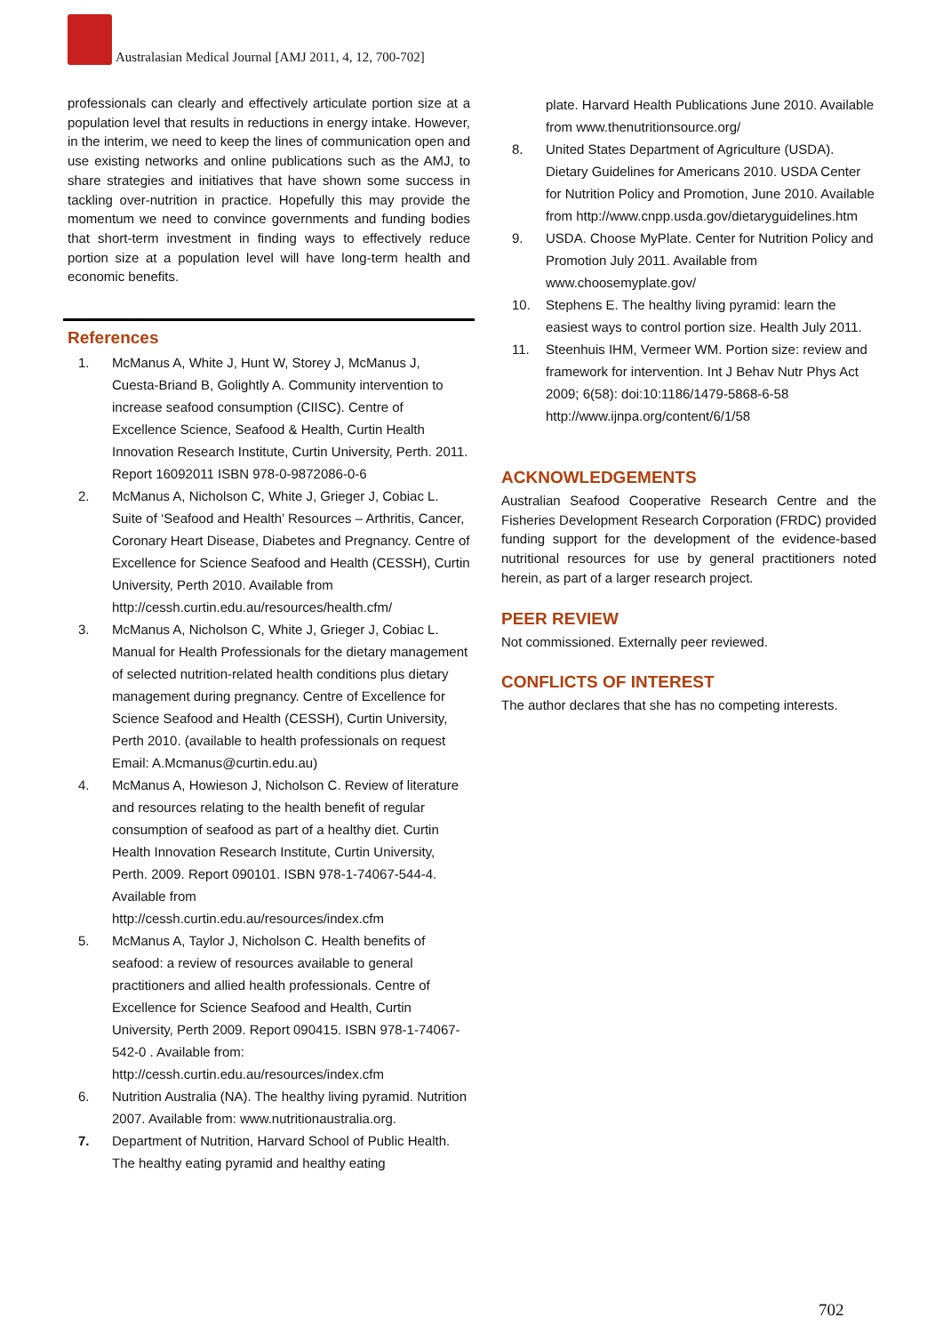Australasian Medical Journal [AMJ 2011, 4, 12, 700-702]
professionals can clearly and effectively articulate portion size at a population level that results in reductions in energy intake. However, in the interim, we need to keep the lines of communication open and use existing networks and online publications such as the AMJ, to share strategies and initiatives that have shown some success in tackling over-nutrition in practice. Hopefully this may provide the momentum we need to convince governments and funding bodies that short-term investment in finding ways to effectively reduce portion size at a population level will have long-term health and economic benefits.
References
1. McManus A, White J, Hunt W, Storey J, McManus J, Cuesta-Briand B, Golightly A. Community intervention to increase seafood consumption (CIISC). Centre of Excellence Science, Seafood & Health, Curtin Health Innovation Research Institute, Curtin University, Perth. 2011. Report 16092011 ISBN 978-0-9872086-0-6
2. McManus A, Nicholson C, White J, Grieger J, Cobiac L. Suite of ‘Seafood and Health’ Resources – Arthritis, Cancer, Coronary Heart Disease, Diabetes and Pregnancy. Centre of Excellence for Science Seafood and Health (CESSH), Curtin University, Perth 2010. Available from http://cessh.curtin.edu.au/resources/health.cfm/
3. McManus A, Nicholson C, White J, Grieger J, Cobiac L. Manual for Health Professionals for the dietary management of selected nutrition-related health conditions plus dietary management during pregnancy. Centre of Excellence for Science Seafood and Health (CESSH), Curtin University, Perth 2010. (available to health professionals on request Email: A.Mcmanus@curtin.edu.au)
4. McManus A, Howieson J, Nicholson C. Review of literature and resources relating to the health benefit of regular consumption of seafood as part of a healthy diet. Curtin Health Innovation Research Institute, Curtin University, Perth. 2009. Report 090101. ISBN 978-1-74067-544-4. Available from http://cessh.curtin.edu.au/resources/index.cfm
5. McManus A, Taylor J, Nicholson C. Health benefits of seafood: a review of resources available to general practitioners and allied health professionals. Centre of Excellence for Science Seafood and Health, Curtin University, Perth 2009. Report 090415. ISBN 978-1-74067-542-0 . Available from: http://cessh.curtin.edu.au/resources/index.cfm
6. Nutrition Australia (NA). The healthy living pyramid. Nutrition 2007. Available from: www.nutritionaustralia.org.
7. Department of Nutrition, Harvard School of Public Health. The healthy eating pyramid and healthy eating
plate. Harvard Health Publications June 2010. Available from www.thenutritionsource.org/
8. United States Department of Agriculture (USDA). Dietary Guidelines for Americans 2010. USDA Center for Nutrition Policy and Promotion, June 2010. Available from http://www.cnpp.usda.gov/dietaryguidelines.htm
9. USDA. Choose MyPlate. Center for Nutrition Policy and Promotion July 2011. Available from www.choosemyplate.gov/
10. Stephens E. The healthy living pyramid: learn the easiest ways to control portion size. Health July 2011.
11. Steenhuis IHM, Vermeer WM. Portion size: review and framework for intervention. Int J Behav Nutr Phys Act 2009; 6(58): doi:10:1186/1479-5868-6-58 http://www.ijnpa.org/content/6/1/58
ACKNOWLEDGEMENTS
Australian Seafood Cooperative Research Centre and the Fisheries Development Research Corporation (FRDC) provided funding support for the development of the evidence-based nutritional resources for use by general practitioners noted herein, as part of a larger research project.
PEER REVIEW
Not commissioned. Externally peer reviewed.
CONFLICTS OF INTEREST
The author declares that she has no competing interests.
702